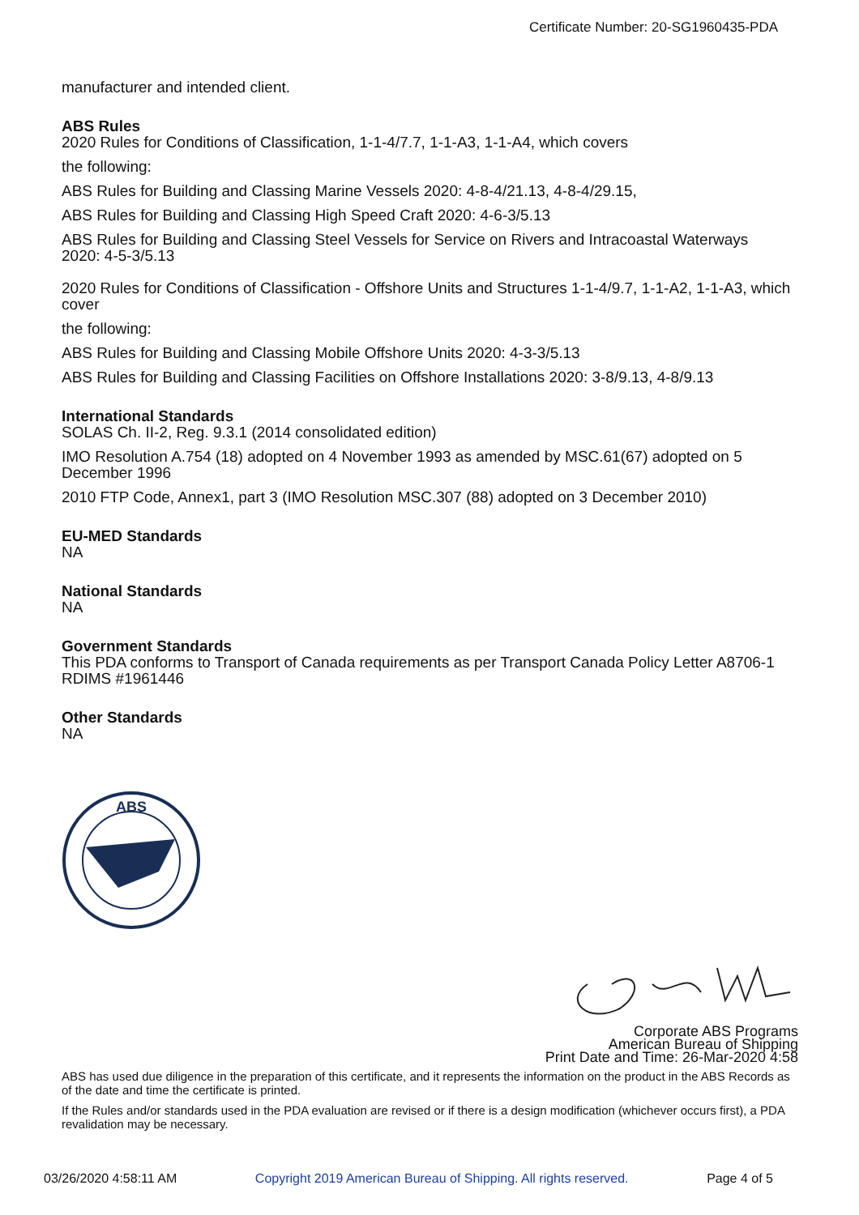Certificate Number: 20-SG1960435-PDA
manufacturer and intended client.
ABS Rules
2020 Rules for Conditions of Classification, 1-1-4/7.7, 1-1-A3, 1-1-A4, which covers
the following:
ABS Rules for Building and Classing Marine Vessels 2020: 4-8-4/21.13, 4-8-4/29.15,
ABS Rules for Building and Classing High Speed Craft 2020: 4-6-3/5.13
ABS Rules for Building and Classing Steel Vessels for Service on Rivers and Intracoastal Waterways 2020: 4-5-3/5.13
2020 Rules for Conditions of Classification - Offshore Units and Structures 1-1-4/9.7, 1-1-A2, 1-1-A3, which cover
the following:
ABS Rules for Building and Classing Mobile Offshore Units 2020: 4-3-3/5.13
ABS Rules for Building and Classing Facilities on Offshore Installations 2020: 3-8/9.13, 4-8/9.13
International Standards
SOLAS Ch. II-2, Reg. 9.3.1 (2014 consolidated edition)
IMO Resolution A.754 (18) adopted on 4 November 1993 as amended by MSC.61(67) adopted on 5 December 1996
2010 FTP Code, Annex1, part 3 (IMO Resolution MSC.307 (88) adopted on 3 December 2010)
EU-MED Standards
NA
National Standards
NA
Government Standards
This PDA conforms to Transport of Canada requirements as per Transport Canada Policy Letter A8706-1 RDIMS #1961446
Other Standards
NA
ABS
Corporate ABS Programs
American Bureau of Shipping
Print Date and Time: 26-Mar-2020 4:58
ABS has used due diligence in the preparation of this certificate, and it represents the information on the product in the ABS Records as of the date and time the certificate is printed.
If the Rules and/or standards used in the PDA evaluation are revised or if there is a design modification (whichever occurs first), a PDA revalidation may be necessary.
03/26/2020 4:58:11 AM Copyright 2019 American Bureau of Shipping. All rights reserved. Page 4 of 5